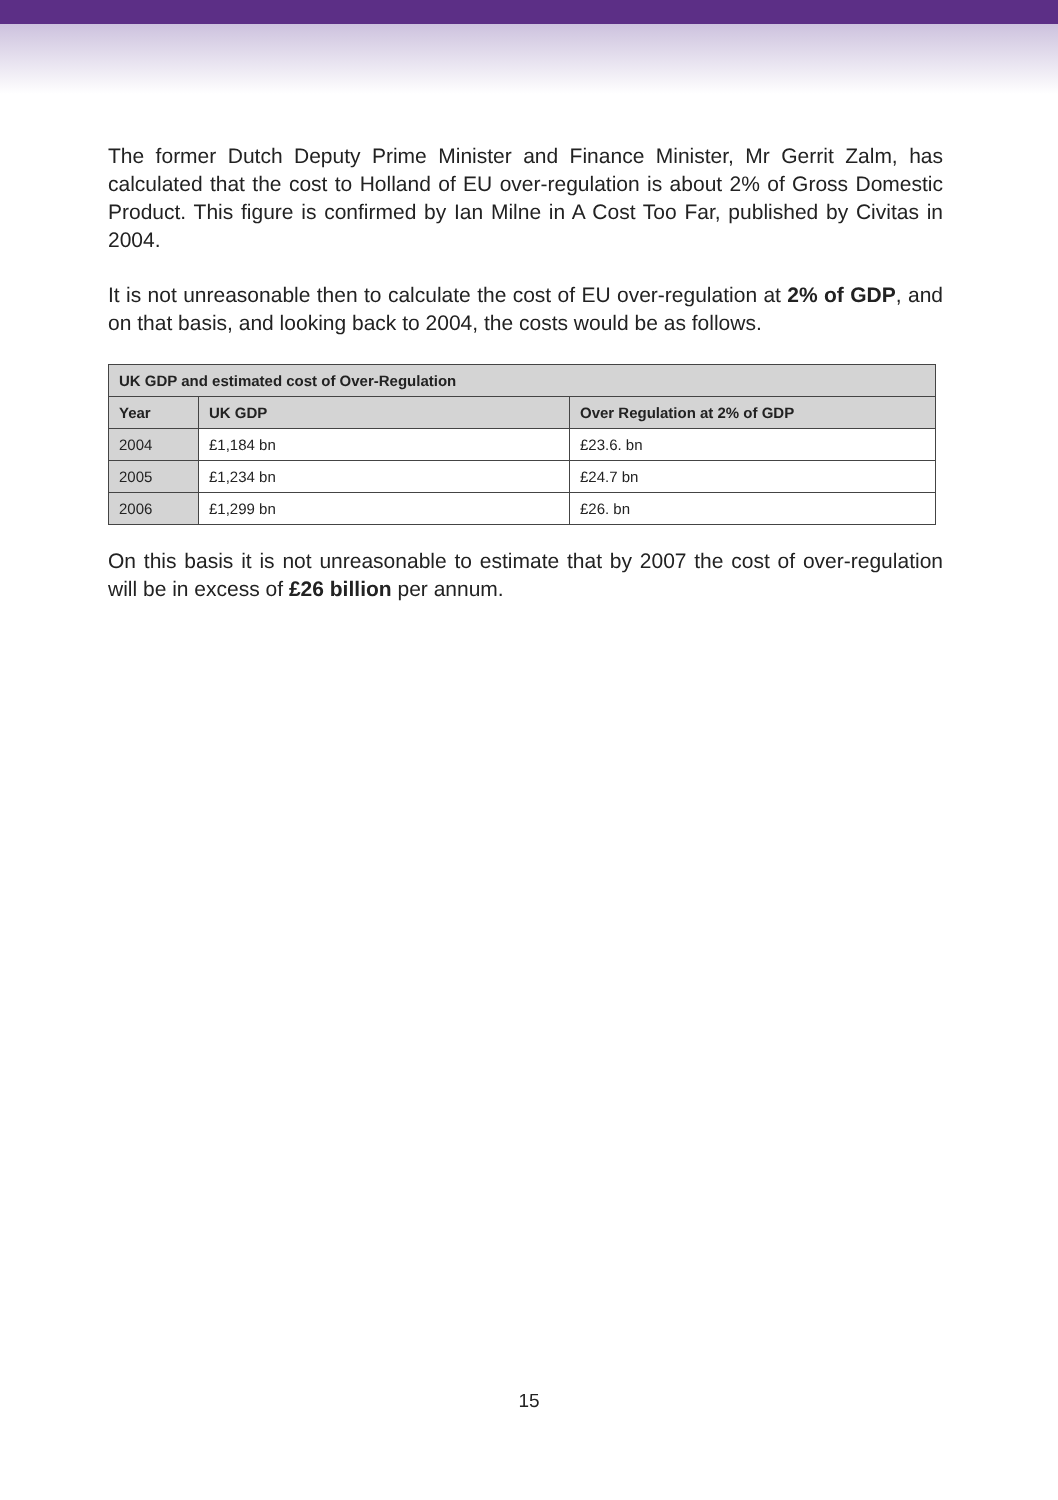The former Dutch Deputy Prime Minister and Finance Minister, Mr Gerrit Zalm, has calculated that the cost to Holland of EU over-regulation is about 2% of Gross Domestic Product. This figure is confirmed by Ian Milne in A Cost Too Far, published by Civitas in 2004.
It is not unreasonable then to calculate the cost of EU over-regulation at 2% of GDP, and on that basis, and looking back to 2004, the costs would be as follows.
| UK GDP and estimated cost of Over-Regulation | | |
| --- | --- | --- |
| Year | UK GDP | Over Regulation at 2% of GDP |
| 2004 | £1,184 bn | £23.6. bn |
| 2005 | £1,234 bn | £24.7 bn |
| 2006 | £1,299 bn | £26. bn |
On this basis it is not unreasonable to estimate that by 2007 the cost of over-regulation will be in excess of £26 billion per annum.
15